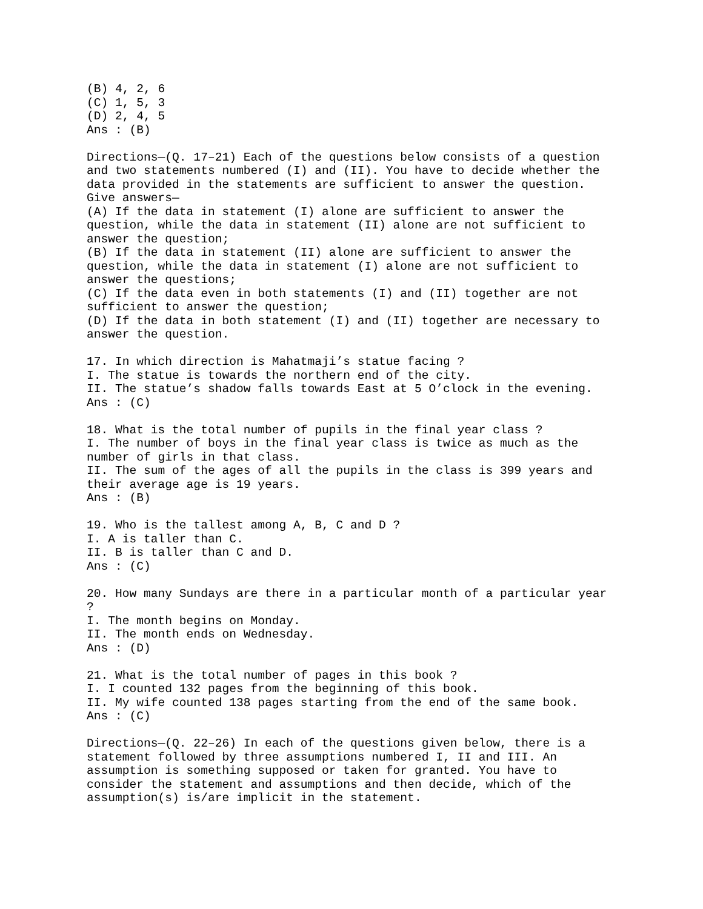(B) 4, 2, 6 (C) 1, 5, 3 (D) 2, 4, 5 Ans : (B) Directions—(Q. 17–21) Each of the questions below consists of a question and two statements numbered (I) and (II). You have to decide whether the data provided in the statements are sufficient to answer the question. Give answers— (A) If the data in statement (I) alone are sufficient to answer the question, while the data in statement (II) alone are not sufficient to answer the question; (B) If the data in statement (II) alone are sufficient to answer the question, while the data in statement (I) alone are not sufficient to answer the questions; (C) If the data even in both statements (I) and (II) together are not sufficient to answer the question; (D) If the data in both statement (I) and (II) together are necessary to answer the question. 17. In which direction is Mahatmaji’s statue facing ? I. The statue is towards the northern end of the city. II. The statue’s shadow falls towards East at 5 O’clock in the evening. Ans : (C) 18. What is the total number of pupils in the final year class ? I. The number of boys in the final year class is twice as much as the number of girls in that class. II. The sum of the ages of all the pupils in the class is 399 years and their average age is 19 years. Ans : (B) 19. Who is the tallest among A, B, C and D ? I. A is taller than C. II. B is taller than C and D. Ans : (C) 20. How many Sundays are there in a particular month of a particular year ? I. The month begins on Monday. II. The month ends on Wednesday. Ans : (D) 21. What is the total number of pages in this book ? I. I counted 132 pages from the beginning of this book. II. My wife counted 138 pages starting from the end of the same book. Ans : (C) Directions—(Q. 22–26) In each of the questions given below, there is a statement followed by three assumptions numbered I, II and III. An assumption is something supposed or taken for granted. You have to consider the statement and assumptions and then decide, which of the assumption(s) is/are implicit in the statement.